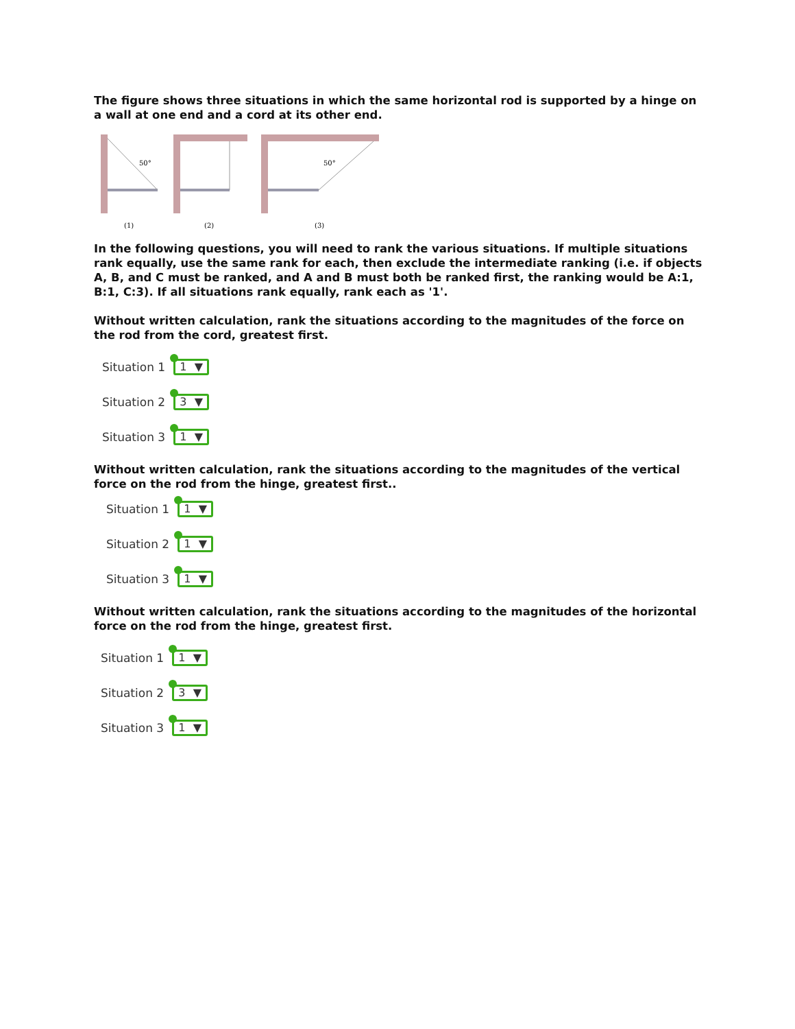The figure shows three situations in which the same horizontal rod is supported by a hinge on a wall at one end and a cord at its other end.
50°
50°
(1)
(2)
(3)
In the following questions, you will need to rank the various situations. If multiple situations rank equally, use the same rank for each, then exclude the intermediate ranking (i.e. if objects A, B, and C must be ranked, and A and B must both be ranked first, the ranking would be A:1, B:1, C:3). If all situations rank equally, rank each as '1'.
Without written calculation, rank the situations according to the magnitudes of the force on the rod from the cord, greatest first.
Situation 1 1 ▼
Situation 2 3 ▼
Situation 3 1 ▼
Without written calculation, rank the situations according to the magnitudes of the vertical force on the rod from the hinge, greatest first..
Situation 1 1 ▼
Situation 2 1 ▼
Situation 3 1 ▼
Without written calculation, rank the situations according to the magnitudes of the horizontal force on the rod from the hinge, greatest first.
Situation 1 1 ▼
Situation 2 3 ▼
Situation 3 1 ▼